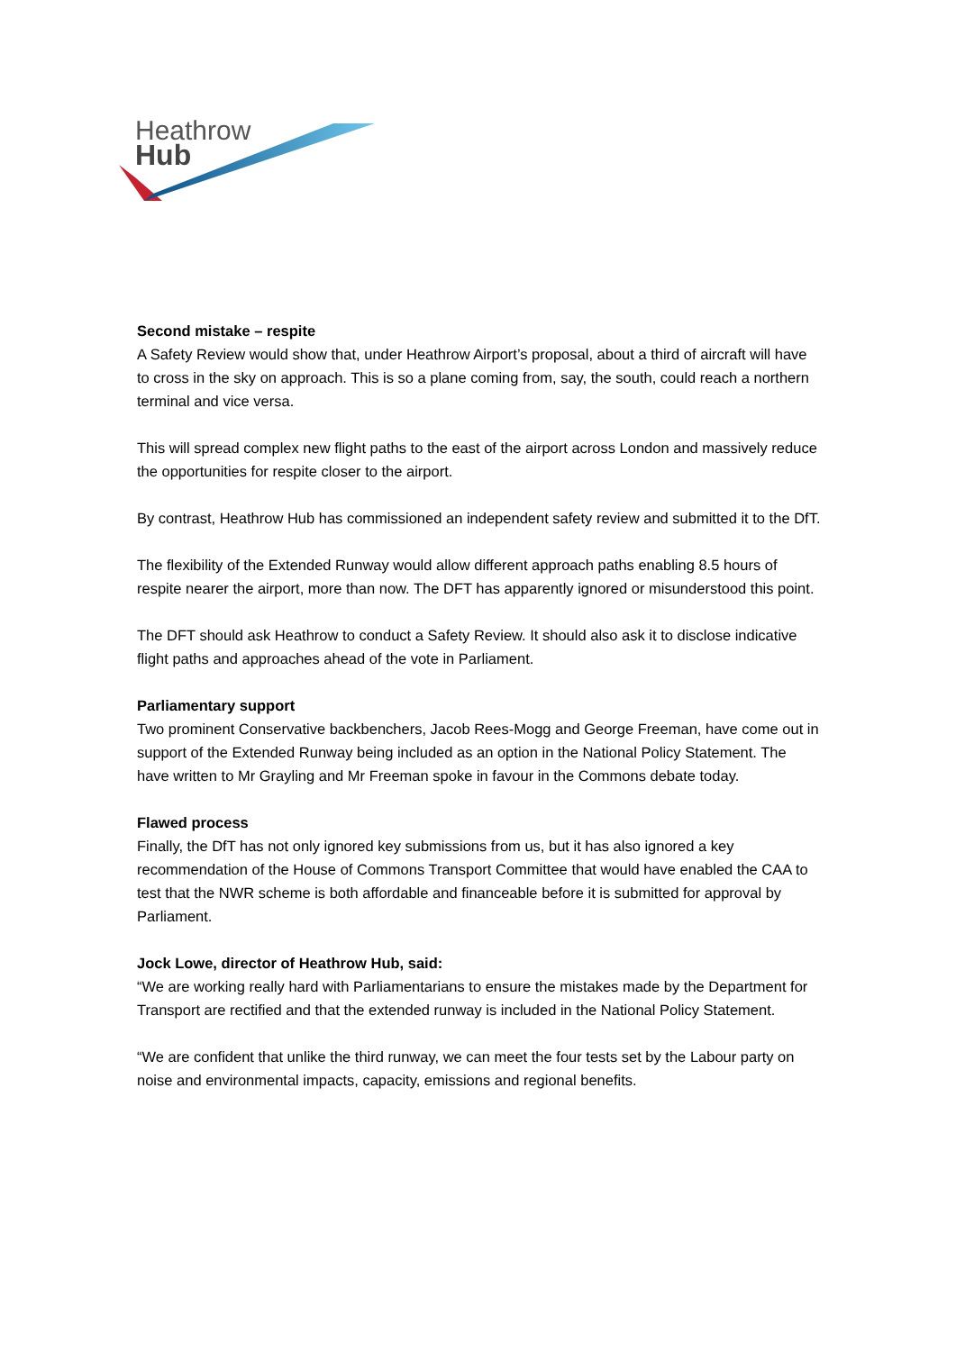Heathrow
Hub
Second mistake – respite
A Safety Review would show that, under Heathrow Airport’s proposal, about a third of aircraft will have to cross in the sky on approach. This is so a plane coming from, say, the south, could reach a northern terminal and vice versa.
This will spread complex new flight paths to the east of the airport across London and massively reduce the opportunities for respite closer to the airport.
By contrast, Heathrow Hub has commissioned an independent safety review and submitted it to the DfT.
The flexibility of the Extended Runway would allow different approach paths enabling 8.5 hours of respite nearer the airport, more than now. The DFT has apparently ignored or misunderstood this point.
The DFT should ask Heathrow to conduct a Safety Review. It should also ask it to disclose indicative flight paths and approaches ahead of the vote in Parliament.
Parliamentary support
Two prominent Conservative backbenchers, Jacob Rees-Mogg and George Freeman, have come out in support of the Extended Runway being included as an option in the National Policy Statement. The have written to Mr Grayling and Mr Freeman spoke in favour in the Commons debate today.
Flawed process
Finally, the DfT has not only ignored key submissions from us, but it has also ignored a key recommendation of the House of Commons Transport Committee that would have enabled the CAA to test that the NWR scheme is both affordable and financeable before it is submitted for approval by Parliament.
Jock Lowe, director of Heathrow Hub, said:
“We are working really hard with Parliamentarians to ensure the mistakes made by the Department for Transport are rectified and that the extended runway is included in the National Policy Statement.
“We are confident that unlike the third runway, we can meet the four tests set by the Labour party on noise and environmental impacts, capacity, emissions and regional benefits.